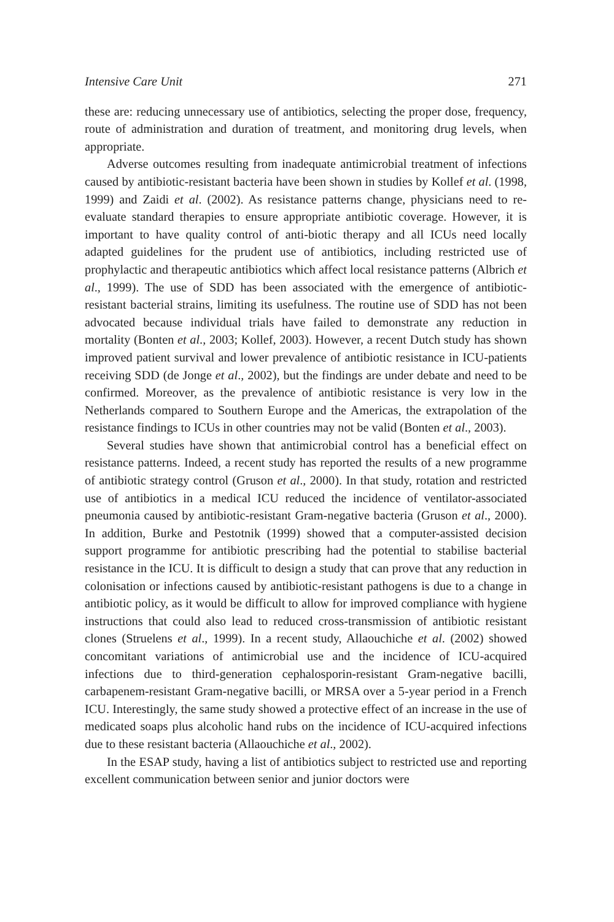Intensive Care Unit 271
these are: reducing unnecessary use of antibiotics, selecting the proper dose, frequency, route of administration and duration of treatment, and monitoring drug levels, when appropriate.
Adverse outcomes resulting from inadequate antimicrobial treatment of infections caused by antibiotic-resistant bacteria have been shown in studies by Kollef et al. (1998, 1999) and Zaidi et al. (2002). As resistance patterns change, physicians need to re-evaluate standard therapies to ensure appropriate antibiotic coverage. However, it is important to have quality control of anti-biotic therapy and all ICUs need locally adapted guidelines for the prudent use of antibiotics, including restricted use of prophylactic and therapeutic antibiotics which affect local resistance patterns (Albrich et al., 1999). The use of SDD has been associated with the emergence of antibiotic-resistant bacterial strains, limiting its usefulness. The routine use of SDD has not been advocated because individual trials have failed to demonstrate any reduction in mortality (Bonten et al., 2003; Kollef, 2003). However, a recent Dutch study has shown improved patient survival and lower prevalence of antibiotic resistance in ICU-patients receiving SDD (de Jonge et al., 2002), but the findings are under debate and need to be confirmed. Moreover, as the prevalence of antibiotic resistance is very low in the Netherlands compared to Southern Europe and the Americas, the extrapolation of the resistance findings to ICUs in other countries may not be valid (Bonten et al., 2003).
Several studies have shown that antimicrobial control has a beneficial effect on resistance patterns. Indeed, a recent study has reported the results of a new programme of antibiotic strategy control (Gruson et al., 2000). In that study, rotation and restricted use of antibiotics in a medical ICU reduced the incidence of ventilator-associated pneumonia caused by antibiotic-resistant Gram-negative bacteria (Gruson et al., 2000). In addition, Burke and Pestotnik (1999) showed that a computer-assisted decision support programme for antibiotic prescribing had the potential to stabilise bacterial resistance in the ICU. It is difficult to design a study that can prove that any reduction in colonisation or infections caused by antibiotic-resistant pathogens is due to a change in antibiotic policy, as it would be difficult to allow for improved compliance with hygiene instructions that could also lead to reduced cross-transmission of antibiotic resistant clones (Struelens et al., 1999). In a recent study, Allaouchiche et al. (2002) showed concomitant variations of antimicrobial use and the incidence of ICU-acquired infections due to third-generation cephalosporin-resistant Gram-negative bacilli, carbapenem-resistant Gram-negative bacilli, or MRSA over a 5-year period in a French ICU. Interestingly, the same study showed a protective effect of an increase in the use of medicated soaps plus alcoholic hand rubs on the incidence of ICU-acquired infections due to these resistant bacteria (Allaouchiche et al., 2002).
In the ESAP study, having a list of antibiotics subject to restricted use and reporting excellent communication between senior and junior doctors were